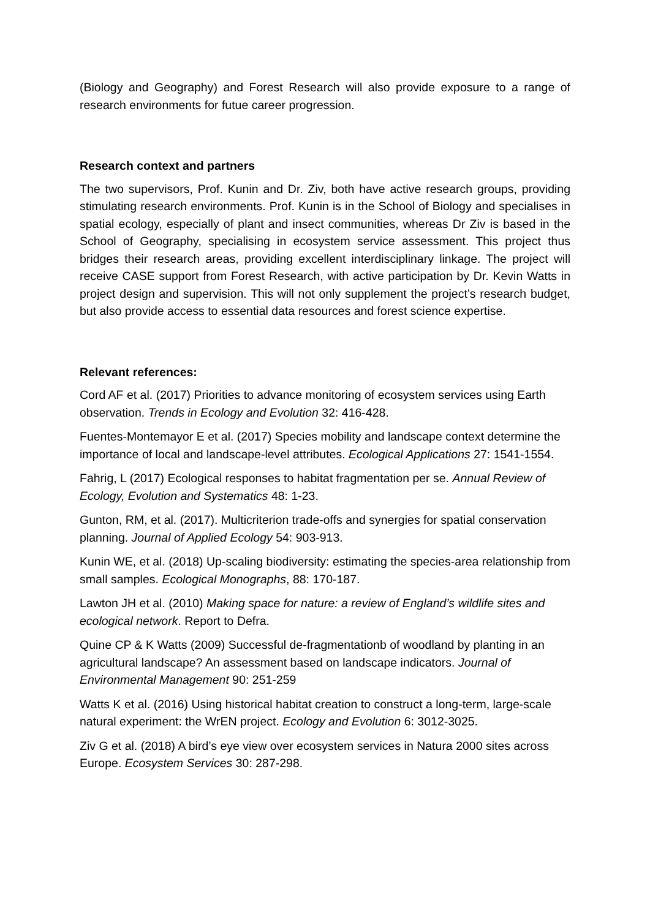(Biology and Geography) and Forest Research will also provide exposure to a range of research environments for futue career progression.
Research context and partners
The two supervisors, Prof. Kunin and Dr. Ziv, both have active research groups, providing stimulating research environments. Prof. Kunin is in the School of Biology and specialises in spatial ecology, especially of plant and insect communities, whereas Dr Ziv is based in the School of Geography, specialising in ecosystem service assessment. This project thus bridges their research areas, providing excellent interdisciplinary linkage. The project will receive CASE support from Forest Research, with active participation by Dr. Kevin Watts in project design and supervision. This will not only supplement the project’s research budget, but also provide access to essential data resources and forest science expertise.
Relevant references:
Cord AF et al. (2017) Priorities to advance monitoring of ecosystem services using Earth observation. Trends in Ecology and Evolution 32: 416-428.
Fuentes-Montemayor E et al. (2017) Species mobility and landscape context determine the importance of local and landscape-level attributes. Ecological Applications 27: 1541-1554.
Fahrig, L (2017) Ecological responses to habitat fragmentation per se. Annual Review of Ecology, Evolution and Systematics 48: 1-23.
Gunton, RM, et al. (2017). Multicriterion trade-offs and synergies for spatial conservation planning. Journal of Applied Ecology 54: 903-913.
Kunin WE, et al. (2018) Up-scaling biodiversity: estimating the species-area relationship from small samples. Ecological Monographs, 88: 170-187.
Lawton JH et al. (2010) Making space for nature: a review of England’s wildlife sites and ecological network. Report to Defra.
Quine CP & K Watts (2009) Successful de-fragmentationb of woodland by planting in an agricultural landscape? An assessment based on landscape indicators. Journal of Environmental Management 90: 251-259
Watts K et al. (2016) Using historical habitat creation to construct a long-term, large-scale natural experiment: the WrEN project. Ecology and Evolution 6: 3012-3025.
Ziv G et al. (2018) A bird’s eye view over ecosystem services in Natura 2000 sites across Europe. Ecosystem Services 30: 287-298.